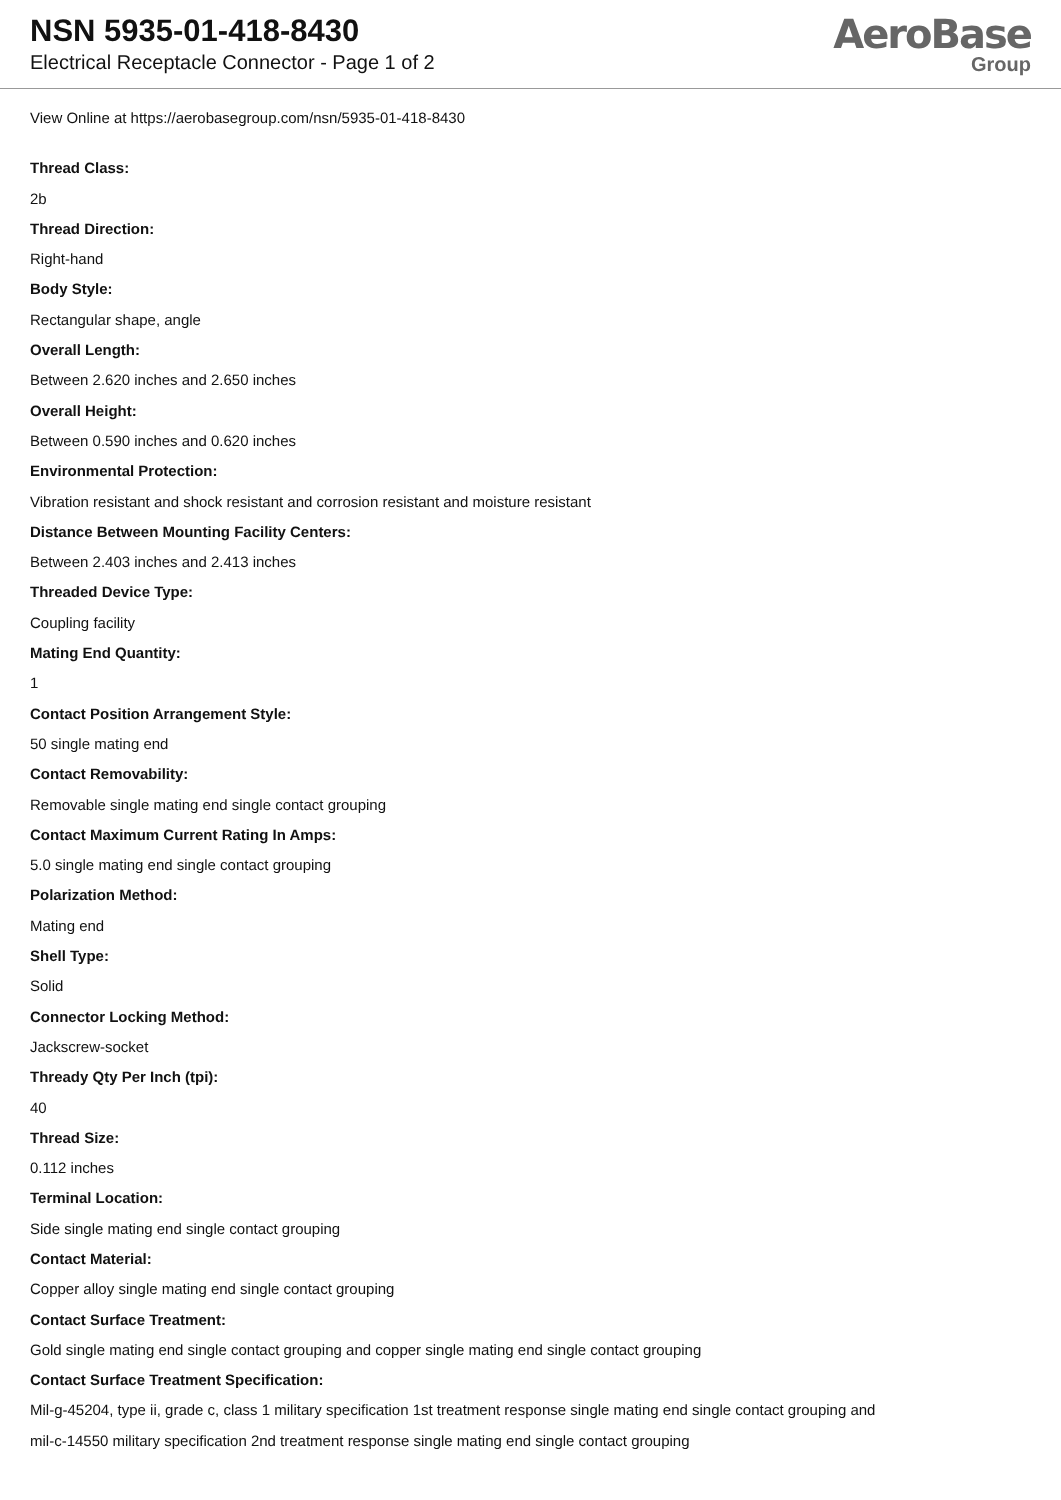NSN 5935-01-418-8430
Electrical Receptacle Connector - Page 1 of 2
AeroBase
Group
View Online at https://aerobasegroup.com/nsn/5935-01-418-8430
Thread Class:
2b
Thread Direction:
Right-hand
Body Style:
Rectangular shape, angle
Overall Length:
Between 2.620 inches and 2.650 inches
Overall Height:
Between 0.590 inches and 0.620 inches
Environmental Protection:
Vibration resistant and shock resistant and corrosion resistant and moisture resistant
Distance Between Mounting Facility Centers:
Between 2.403 inches and 2.413 inches
Threaded Device Type:
Coupling facility
Mating End Quantity:
1
Contact Position Arrangement Style:
50 single mating end
Contact Removability:
Removable single mating end single contact grouping
Contact Maximum Current Rating In Amps:
5.0 single mating end single contact grouping
Polarization Method:
Mating end
Shell Type:
Solid
Connector Locking Method:
Jackscrew-socket
Thready Qty Per Inch (tpi):
40
Thread Size:
0.112 inches
Terminal Location:
Side single mating end single contact grouping
Contact Material:
Copper alloy single mating end single contact grouping
Contact Surface Treatment:
Gold single mating end single contact grouping and copper single mating end single contact grouping
Contact Surface Treatment Specification:
Mil-g-45204, type ii, grade c, class 1 military specification 1st treatment response single mating end single contact grouping and
mil-c-14550 military specification 2nd treatment response single mating end single contact grouping